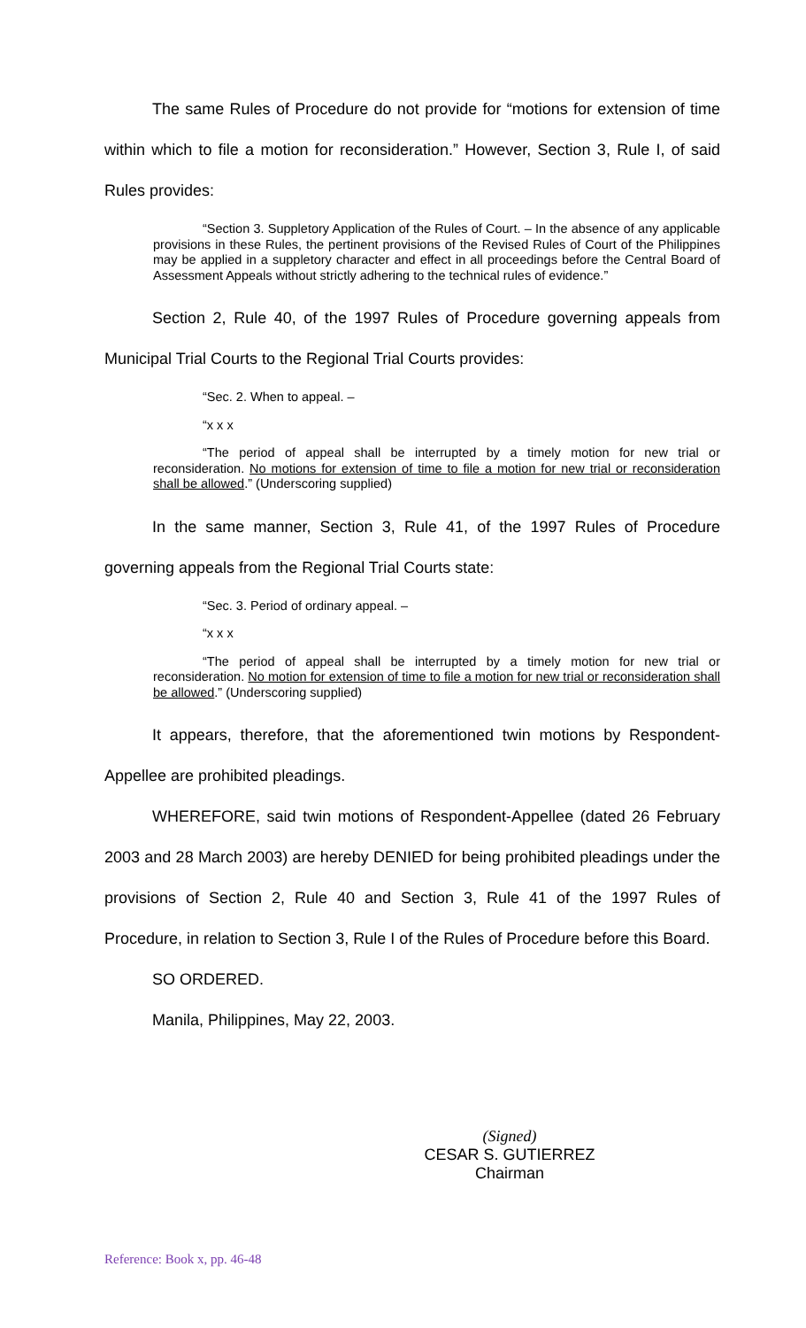The same Rules of Procedure do not provide for “motions for extension of time within which to file a motion for reconsideration.” However, Section 3, Rule I, of said Rules provides:
“Section 3. Suppletory Application of the Rules of Court. – In the absence of any applicable provisions in these Rules, the pertinent provisions of the Revised Rules of Court of the Philippines may be applied in a suppletory character and effect in all proceedings before the Central Board of Assessment Appeals without strictly adhering to the technical rules of evidence.”
Section 2, Rule 40, of the 1997 Rules of Procedure governing appeals from Municipal Trial Courts to the Regional Trial Courts provides:
“Sec. 2. When to appeal. –
“x x x
“The period of appeal shall be interrupted by a timely motion for new trial or reconsideration. No motions for extension of time to file a motion for new trial or reconsideration shall be allowed.” (Underscoring supplied)
In the same manner, Section 3, Rule 41, of the 1997 Rules of Procedure governing appeals from the Regional Trial Courts state:
“Sec. 3. Period of ordinary appeal. –
“x x x
“The period of appeal shall be interrupted by a timely motion for new trial or reconsideration. No motion for extension of time to file a motion for new trial or reconsideration shall be allowed.” (Underscoring supplied)
It appears, therefore, that the aforementioned twin motions by Respondent-Appellee are prohibited pleadings.
WHEREFORE, said twin motions of Respondent-Appellee (dated 26 February 2003 and 28 March 2003) are hereby DENIED for being prohibited pleadings under the provisions of Section 2, Rule 40 and Section 3, Rule 41 of the 1997 Rules of Procedure, in relation to Section 3, Rule I of the Rules of Procedure before this Board.
SO ORDERED.
Manila, Philippines, May 22, 2003.
(Signed)
CESAR S. GUTIERREZ
Chairman
Reference: Book x, pp. 46-48